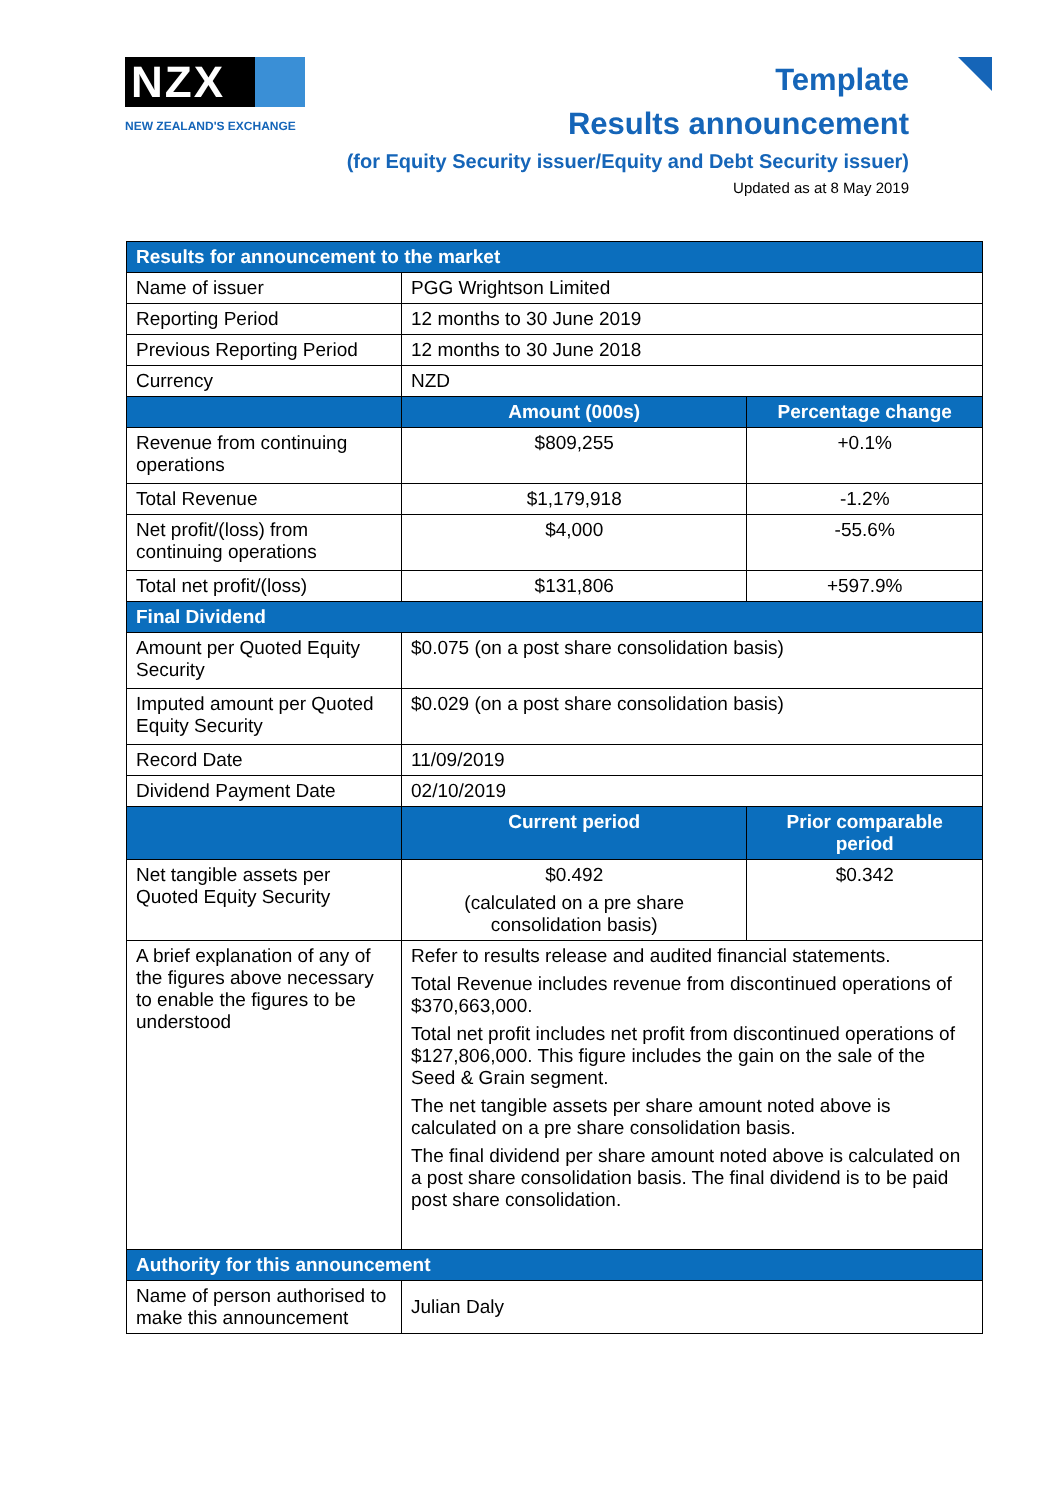NZX
NEW ZEALAND'S EXCHANGE
Template
Results announcement
(for Equity Security issuer/Equity and Debt Security issuer)
Updated as at 8 May 2019
| Results for announcement to the market | | | |
| --- | --- | --- | --- |
| Name of issuer | PGG Wrightson Limited | | |
| Reporting Period | 12 months to 30 June 2019 | | |
| Previous Reporting Period | 12 months to 30 June 2018 | | |
| Currency | NZD | | |
| | Amount (000s) | Percentage change | |
| Revenue from continuing operations | $809,255 | +0.1% | |
| Total Revenue | $1,179,918 | -1.2% | |
| Net profit/(loss) from continuing operations | $4,000 | -55.6% | |
| Total net profit/(loss) | $131,806 | +597.9% | |
| Final Dividend | | | |
| Amount per Quoted Equity Security | $0.075 (on a post share consolidation basis) | | |
| Imputed amount per Quoted Equity Security | $0.029 (on a post share consolidation basis) | | |
| Record Date | 11/09/2019 | | |
| Dividend Payment Date | 02/10/2019 | | |
| | Current period | | Prior comparable period |
| Net tangible assets per Quoted Equity Security | $0.492 (calculated on a pre share consolidation basis) | | $0.342 |
| A brief explanation of any of the figures above necessary to enable the figures to be understood | Refer to results release and audited financial statements. Total Revenue includes revenue from discontinued operations of $370,663,000. Total net profit includes net profit from discontinued operations of $127,806,000. This figure includes the gain on the sale of the Seed & Grain segment. The net tangible assets per share amount noted above is calculated on a pre share consolidation basis. The final dividend per share amount noted above is calculated on a post share consolidation basis. The final dividend is to be paid post share consolidation. | | |
| Authority for this announcement | | | |
| Name of person authorised to make this announcement | Julian Daly | | |